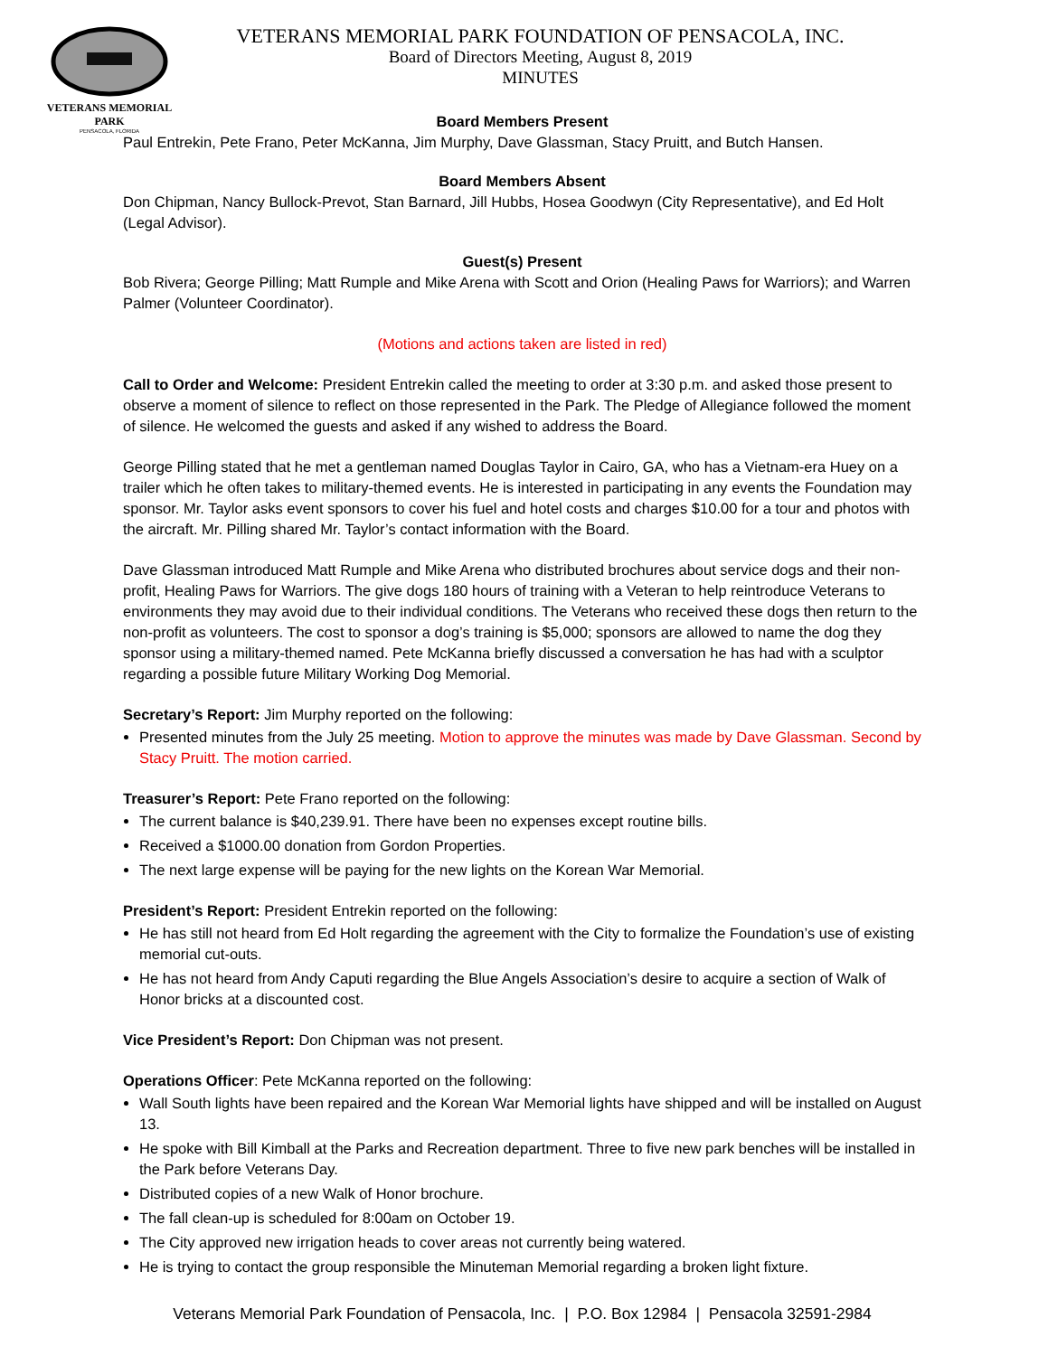VETERANS MEMORIAL PARK
PENSACOLA, FLORIDA
VETERANS MEMORIAL PARK FOUNDATION OF PENSACOLA, INC.
Board of Directors Meeting, August 8, 2019
MINUTES
Board Members Present
Paul Entrekin, Pete Frano, Peter McKanna, Jim Murphy, Dave Glassman, Stacy Pruitt, and Butch Hansen.
Board Members Absent
Don Chipman, Nancy Bullock-Prevot, Stan Barnard, Jill Hubbs, Hosea Goodwyn (City Representative), and Ed Holt (Legal Advisor).
Guest(s) Present
Bob Rivera; George Pilling; Matt Rumple and Mike Arena with Scott and Orion (Healing Paws for Warriors); and Warren Palmer (Volunteer Coordinator).
(Motions and actions taken are listed in red)
Call to Order and Welcome: President Entrekin called the meeting to order at 3:30 p.m. and asked those present to observe a moment of silence to reflect on those represented in the Park. The Pledge of Allegiance followed the moment of silence. He welcomed the guests and asked if any wished to address the Board.
George Pilling stated that he met a gentleman named Douglas Taylor in Cairo, GA, who has a Vietnam-era Huey on a trailer which he often takes to military-themed events. He is interested in participating in any events the Foundation may sponsor. Mr. Taylor asks event sponsors to cover his fuel and hotel costs and charges $10.00 for a tour and photos with the aircraft. Mr. Pilling shared Mr. Taylor’s contact information with the Board.
Dave Glassman introduced Matt Rumple and Mike Arena who distributed brochures about service dogs and their non-profit, Healing Paws for Warriors. The give dogs 180 hours of training with a Veteran to help reintroduce Veterans to environments they may avoid due to their individual conditions. The Veterans who received these dogs then return to the non-profit as volunteers. The cost to sponsor a dog’s training is $5,000; sponsors are allowed to name the dog they sponsor using a military-themed named. Pete McKanna briefly discussed a conversation he has had with a sculptor regarding a possible future Military Working Dog Memorial.
Secretary’s Report: Jim Murphy reported on the following:
Presented minutes from the July 25 meeting. Motion to approve the minutes was made by Dave Glassman. Second by Stacy Pruitt. The motion carried.
Treasurer’s Report: Pete Frano reported on the following:
The current balance is $40,239.91. There have been no expenses except routine bills.
Received a $1000.00 donation from Gordon Properties.
The next large expense will be paying for the new lights on the Korean War Memorial.
President’s Report: President Entrekin reported on the following:
He has still not heard from Ed Holt regarding the agreement with the City to formalize the Foundation’s use of existing memorial cut-outs.
He has not heard from Andy Caputi regarding the Blue Angels Association’s desire to acquire a section of Walk of Honor bricks at a discounted cost.
Vice President’s Report: Don Chipman was not present.
Operations Officer: Pete McKanna reported on the following:
Wall South lights have been repaired and the Korean War Memorial lights have shipped and will be installed on August 13.
He spoke with Bill Kimball at the Parks and Recreation department. Three to five new park benches will be installed in the Park before Veterans Day.
Distributed copies of a new Walk of Honor brochure.
The fall clean-up is scheduled for 8:00am on October 19.
The City approved new irrigation heads to cover areas not currently being watered.
He is trying to contact the group responsible the Minuteman Memorial regarding a broken light fixture.
Veterans Memorial Park Foundation of Pensacola, Inc. | P.O. Box 12984 | Pensacola 32591-2984